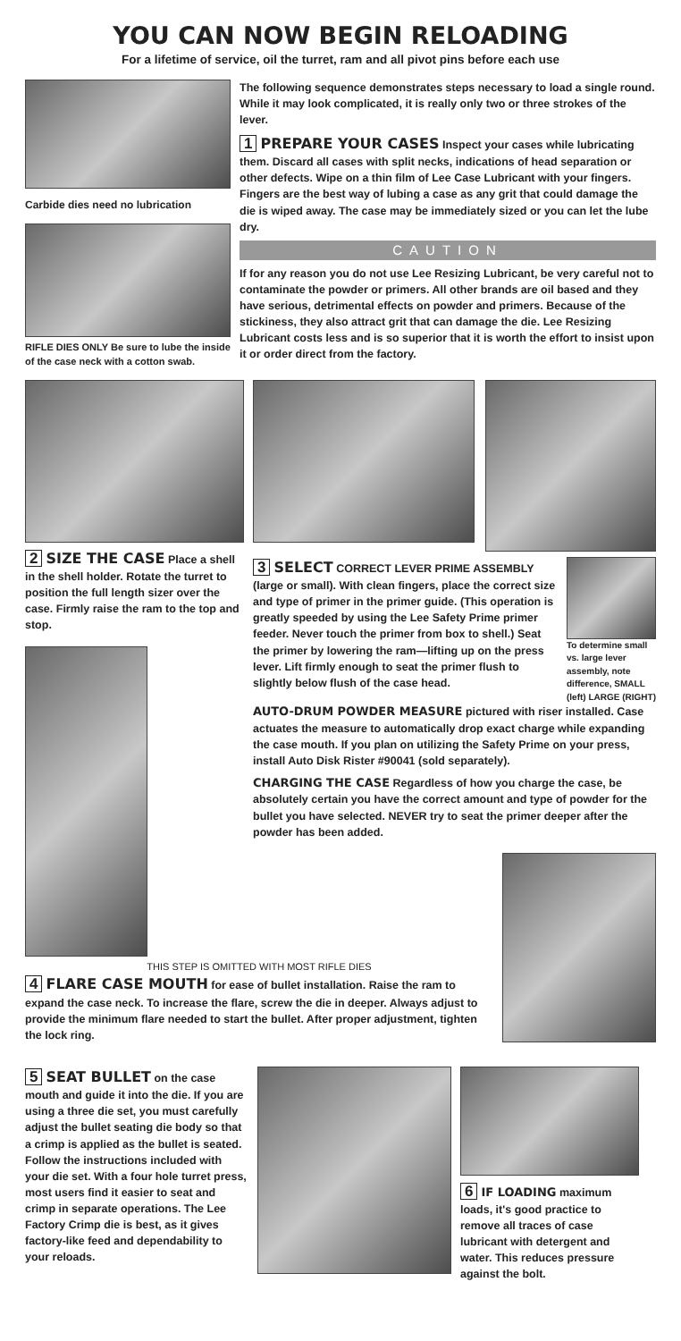YOU CAN NOW BEGIN RELOADING
For a lifetime of service, oil the turret, ram and all pivot pins before each use
Carbide dies need no lubrication
RIFLE DIES ONLY Be sure to lube the inside of the case neck with a cotton swab.
The following sequence demonstrates steps necessary to load a single round. While it may look complicated, it is really only two or three strokes of the lever.
1 PREPARE YOUR CASES Inspect your cases while lubricating them. Discard all cases with split necks, indications of head separation or other defects. Wipe on a thin film of Lee Case Lubricant with your fingers. Fingers are the best way of lubing a case as any grit that could damage the die is wiped away. The case may be immediately sized or you can let the lube dry.
CAUTION
If for any reason you do not use Lee Resizing Lubricant, be very careful not to contaminate the powder or primers. All other brands are oil based and they have serious, detrimental effects on powder and primers. Because of the stickiness, they also attract grit that can damage the die. Lee Resizing Lubricant costs less and is so superior that it is worth the effort to insist upon it or order direct from the factory.
2 SIZE THE CASE Place a shell in the shell holder. Rotate the turret to position the full length sizer over the case. Firmly raise the ram to the top and stop.
3 SELECT CORRECT LEVER PRIME ASSEMBLY (large or small). With clean fingers, place the correct size and type of primer in the primer guide. (This operation is greatly speeded by using the Lee Safety Prime primer feeder. Never touch the primer from box to shell.) Seat the primer by lowering the ram—lifting up on the press lever. Lift firmly enough to seat the primer flush to slightly below flush of the case head.
To determine small vs. large lever assembly, note difference, SMALL (left) LARGE (RIGHT)
AUTO-DRUM POWDER MEASURE pictured with riser installed. Case actuates the measure to automatically drop exact charge while expanding the case mouth. If you plan on utilizing the Safety Prime on your press, install Auto Disk Rister #90041 (sold separately).
CHARGING THE CASE Regardless of how you charge the case, be absolutely certain you have the correct amount and type of powder for the bullet you have selected. NEVER try to seat the primer deeper after the powder has been added.
THIS STEP IS OMITTED WITH MOST RIFLE DIES
4 FLARE CASE MOUTH for ease of bullet installation. Raise the ram to expand the case neck. To increase the flare, screw the die in deeper. Always adjust to provide the minimum flare needed to start the bullet. After proper adjustment, tighten the lock ring.
5 SEAT BULLET on the case mouth and guide it into the die. If you are using a three die set, you must carefully adjust the bullet seating die body so that a crimp is applied as the bullet is seated. Follow the instructions included with your die set. With a four hole turret press, most users find it easier to seat and crimp in separate operations. The Lee Factory Crimp die is best, as it gives factory-like feed and dependability to your reloads.
6 IF LOADING maximum loads, it's good practice to remove all traces of case lubricant with detergent and water. This reduces pressure against the bolt.